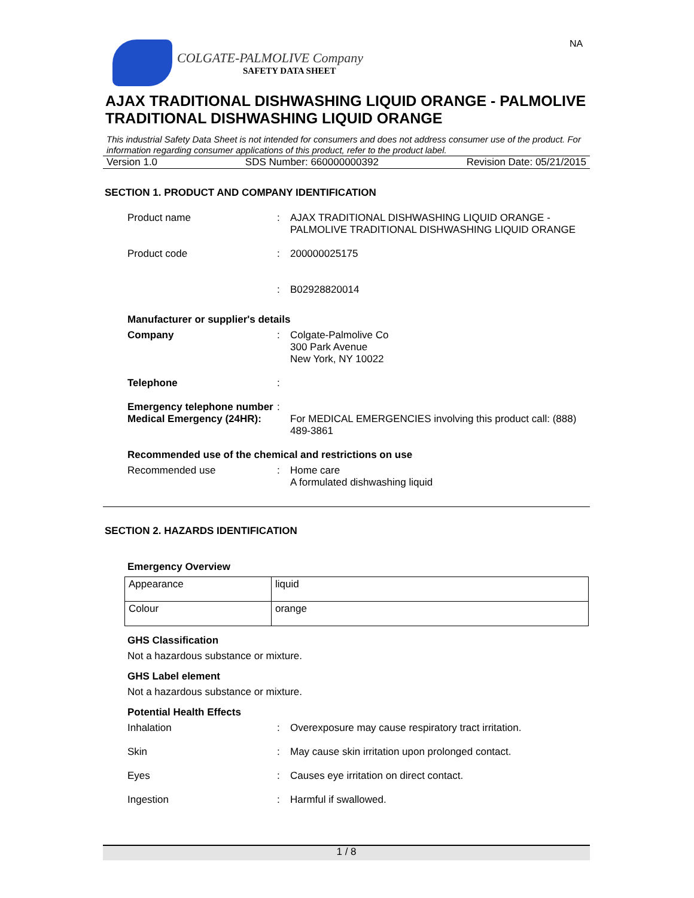NA
COLGATE-PALMOLIVE Company
SAFETY DATA SHEET
AJAX TRADITIONAL DISHWASHING LIQUID ORANGE - PALMOLIVE TRADITIONAL DISHWASHING LIQUID ORANGE
This industrial Safety Data Sheet is not intended for consumers and does not address consumer use of the product. For information regarding consumer applications of this product, refer to the product label.
Version 1.0 SDS Number: 660000000392 Revision Date: 05/21/2015
SECTION 1. PRODUCT AND COMPANY IDENTIFICATION
Product name: AJAX TRADITIONAL DISHWASHING LIQUID ORANGE - PALMOLIVE TRADITIONAL DISHWASHING LIQUID ORANGE
Product code: 200000025175
: B02928820014
Manufacturer or supplier's details
Company: Colgate-Palmolive Co
300 Park Avenue
New York, NY 10022
Telephone:
Emergency telephone number:
Medical Emergency (24HR): For MEDICAL EMERGENCIES involving this product call: (888) 489-3861
Recommended use of the chemical and restrictions on use
Recommended use: Home care
A formulated dishwashing liquid
SECTION 2. HAZARDS IDENTIFICATION
Emergency Overview
| Appearance | liquid |
| Colour | orange |
GHS Classification
Not a hazardous substance or mixture.
GHS Label element
Not a hazardous substance or mixture.
Potential Health Effects
Inhalation: Overexposure may cause respiratory tract irritation.
Skin: May cause skin irritation upon prolonged contact.
Eyes: Causes eye irritation on direct contact.
Ingestion: Harmful if swallowed.
1 / 8